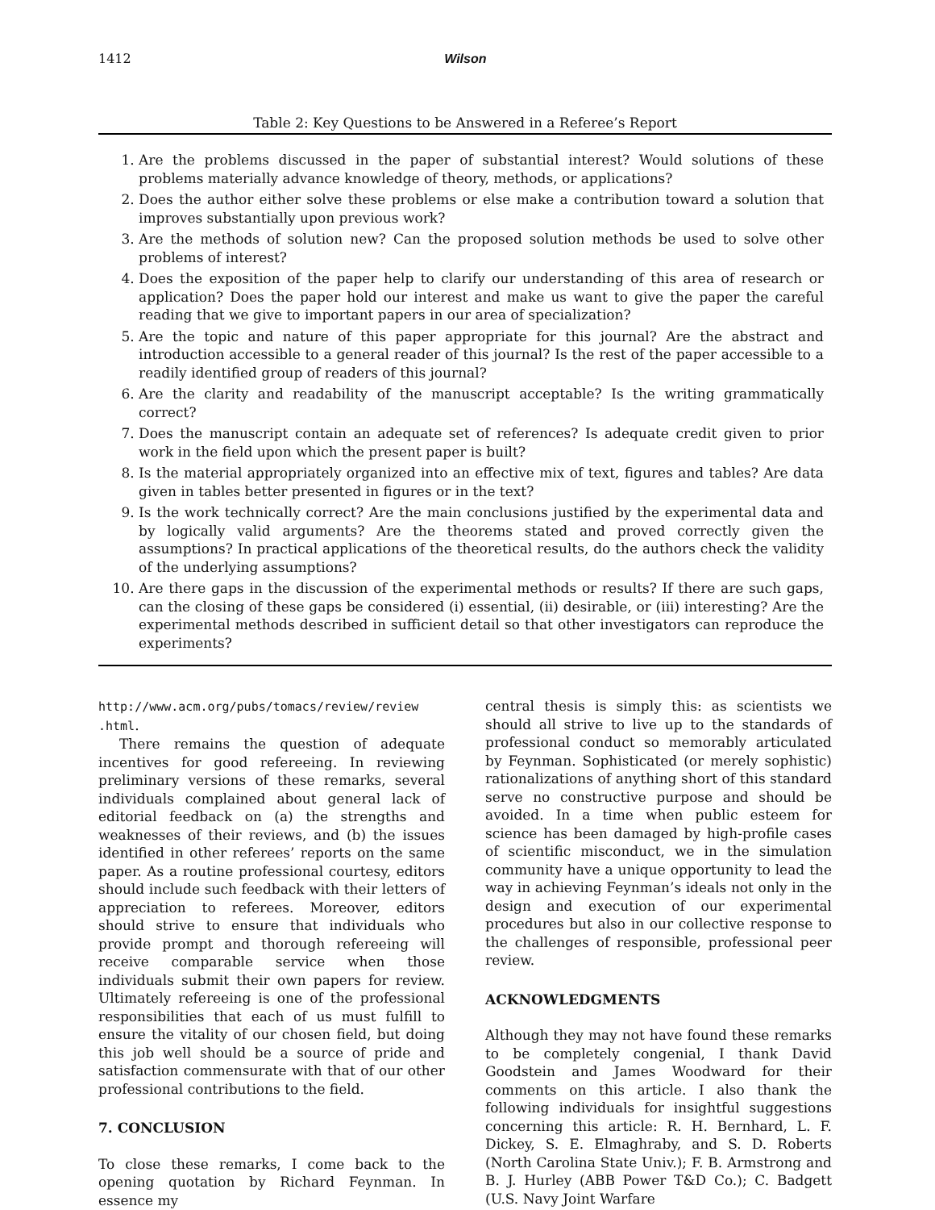1412 Wilson
Table 2: Key Questions to be Answered in a Referee’s Report
1. Are the problems discussed in the paper of substantial interest? Would solutions of these problems materially advance knowledge of theory, methods, or applications?
2. Does the author either solve these problems or else make a contribution toward a solution that improves substantially upon previous work?
3. Are the methods of solution new? Can the proposed solution methods be used to solve other problems of interest?
4. Does the exposition of the paper help to clarify our understanding of this area of research or application? Does the paper hold our interest and make us want to give the paper the careful reading that we give to important papers in our area of specialization?
5. Are the topic and nature of this paper appropriate for this journal? Are the abstract and introduction accessible to a general reader of this journal? Is the rest of the paper accessible to a readily identified group of readers of this journal?
6. Are the clarity and readability of the manuscript acceptable? Is the writing grammatically correct?
7. Does the manuscript contain an adequate set of references? Is adequate credit given to prior work in the field upon which the present paper is built?
8. Is the material appropriately organized into an effective mix of text, figures and tables? Are data given in tables better presented in figures or in the text?
9. Is the work technically correct? Are the main conclusions justified by the experimental data and by logically valid arguments? Are the theorems stated and proved correctly given the assumptions? In practical applications of the theoretical results, do the authors check the validity of the underlying assumptions?
10. Are there gaps in the discussion of the experimental methods or results? If there are such gaps, can the closing of these gaps be considered (i) essential, (ii) desirable, or (iii) interesting? Are the experimental methods described in sufficient detail so that other investigators can reproduce the experiments?
http://www.acm.org/pubs/tomacs/review/review .html.
There remains the question of adequate incentives for good refereeing. In reviewing preliminary versions of these remarks, several individuals complained about general lack of editorial feedback on (a) the strengths and weaknesses of their reviews, and (b) the issues identified in other referees’ reports on the same paper. As a routine professional courtesy, editors should include such feedback with their letters of appreciation to referees. Moreover, editors should strive to ensure that individuals who provide prompt and thorough refereeing will receive comparable service when those individuals submit their own papers for review. Ultimately refereeing is one of the professional responsibilities that each of us must fulfill to ensure the vitality of our chosen field, but doing this job well should be a source of pride and satisfaction commensurate with that of our other professional contributions to the field.
7. CONCLUSION
To close these remarks, I come back to the opening quotation by Richard Feynman. In essence my
central thesis is simply this: as scientists we should all strive to live up to the standards of professional conduct so memorably articulated by Feynman. Sophisticated (or merely sophistic) rationalizations of anything short of this standard serve no constructive purpose and should be avoided. In a time when public esteem for science has been damaged by high-profile cases of scientific misconduct, we in the simulation community have a unique opportunity to lead the way in achieving Feynman’s ideals not only in the design and execution of our experimental procedures but also in our collective response to the challenges of responsible, professional peer review.
ACKNOWLEDGMENTS
Although they may not have found these remarks to be completely congenial, I thank David Goodstein and James Woodward for their comments on this article. I also thank the following individuals for insightful suggestions concerning this article: R. H. Bernhard, L. F. Dickey, S. E. Elmaghraby, and S. D. Roberts (North Carolina State Univ.); F. B. Armstrong and B. J. Hurley (ABB Power T&D Co.); C. Badgett (U.S. Navy Joint Warfare